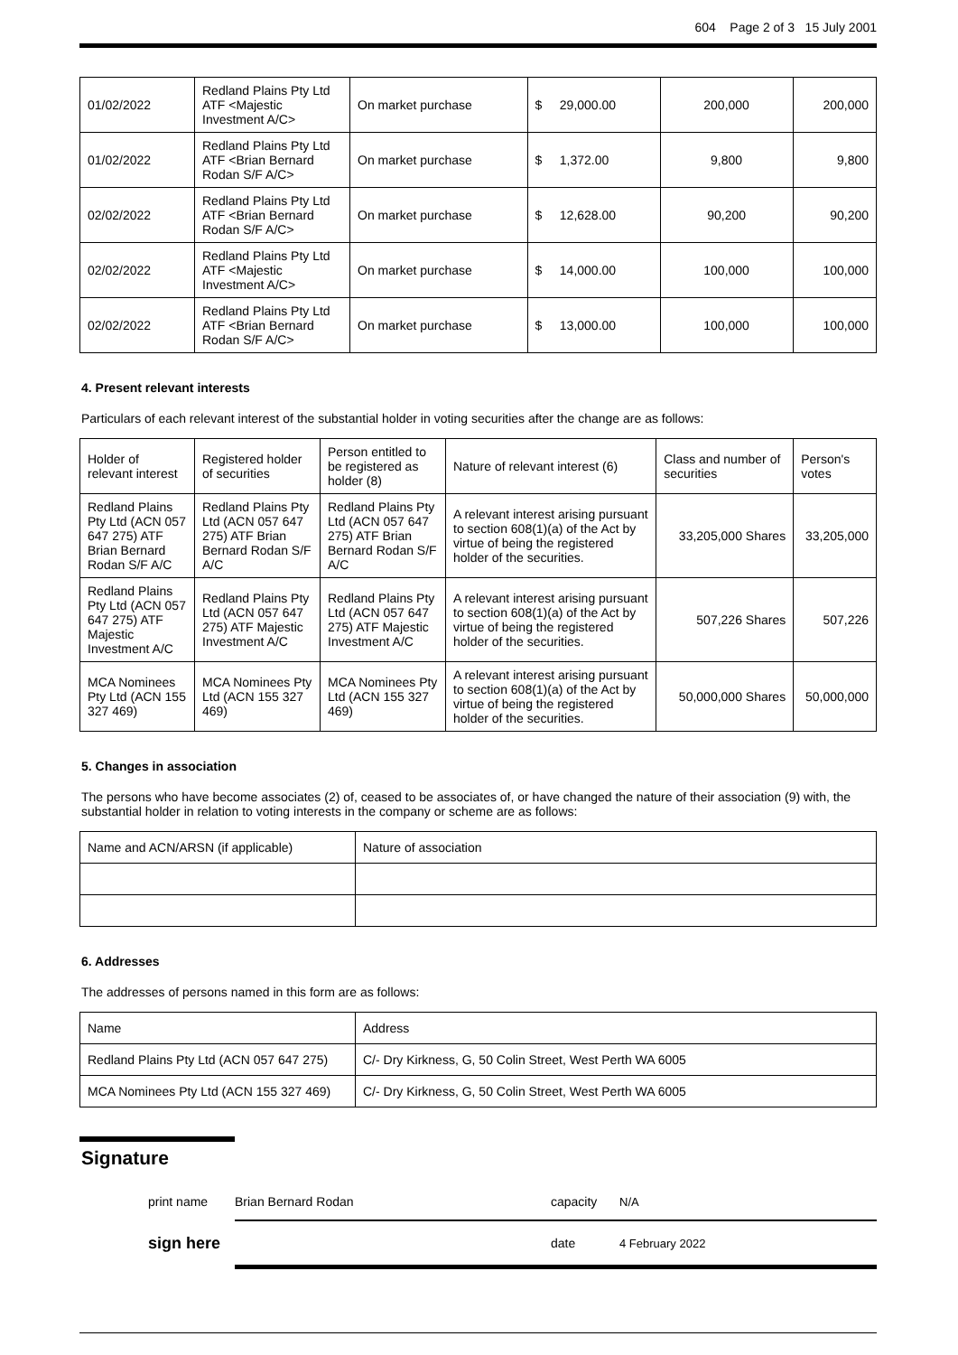604 Page 2 of 3 15 July 2001
| 01/02/2022 | Redland Plains Pty Ltd ATF <Majestic Investment A/C> | On market purchase | $ 29,000.00 | 200,000 | 200,000 |
| 01/02/2022 | Redland Plains Pty Ltd ATF <Brian Bernard Rodan S/F A/C> | On market purchase | $ 1,372.00 | 9,800 | 9,800 |
| 02/02/2022 | Redland Plains Pty Ltd ATF <Brian Bernard Rodan S/F A/C> | On market purchase | $ 12,628.00 | 90,200 | 90,200 |
| 02/02/2022 | Redland Plains Pty Ltd ATF <Majestic Investment A/C> | On market purchase | $ 14,000.00 | 100,000 | 100,000 |
| 02/02/2022 | Redland Plains Pty Ltd ATF <Brian Bernard Rodan S/F A/C> | On market purchase | $ 13,000.00 | 100,000 | 100,000 |
4. Present relevant interests
Particulars of each relevant interest of the substantial holder in voting securities after the change are as follows:
| Holder of relevant interest | Registered holder of securities | Person entitled to be registered as holder (8) | Nature of relevant interest (6) | Class and number of securities | Person's votes |
| --- | --- | --- | --- | --- | --- |
| Redland Plains Pty Ltd (ACN 057 647 275) ATF Brian Bernard Rodan S/F A/C | Redland Plains Pty Ltd (ACN 057 647 275) ATF Brian Bernard Rodan S/F A/C | Redland Plains Pty Ltd (ACN 057 647 275) ATF Brian Bernard Rodan S/F A/C | A relevant interest arising pursuant to section 608(1)(a) of the Act by virtue of being the registered holder of the securities. | 33,205,000 Shares | 33,205,000 |
| Redland Plains Pty Ltd (ACN 057 647 275) ATF Majestic Investment A/C | Redland Plains Pty Ltd (ACN 057 647 275) ATF Majestic Investment A/C | Redland Plains Pty Ltd (ACN 057 647 275) ATF Majestic Investment A/C | A relevant interest arising pursuant to section 608(1)(a) of the Act by virtue of being the registered holder of the securities. | 507,226 Shares | 507,226 |
| MCA Nominees Pty Ltd (ACN 155 327 469) | MCA Nominees Pty Ltd (ACN 155 327 469) | MCA Nominees Pty Ltd (ACN 155 327 469) | A relevant interest arising pursuant to section 608(1)(a) of the Act by virtue of being the registered holder of the securities. | 50,000,000 Shares | 50,000,000 |
5. Changes in association
The persons who have become associates (2) of, ceased to be associates of, or have changed the nature of their association (9) with, the substantial holder in relation to voting interests in the company or scheme are as follows:
| Name and ACN/ARSN (if applicable) | Nature of association |
6. Addresses
The addresses of persons named in this form are as follows:
| Name | Address |
| Redland Plains Pty Ltd (ACN 057 647 275) | C/- Dry Kirkness, G, 50 Colin Street, West Perth WA 6005 |
| MCA Nominees Pty Ltd (ACN 155 327 469) | C/- Dry Kirkness, G, 50 Colin Street, West Perth WA 6005 |
Signature
print name Brian Bernard Rodan capacity N/A
sign here date 4 February 2022